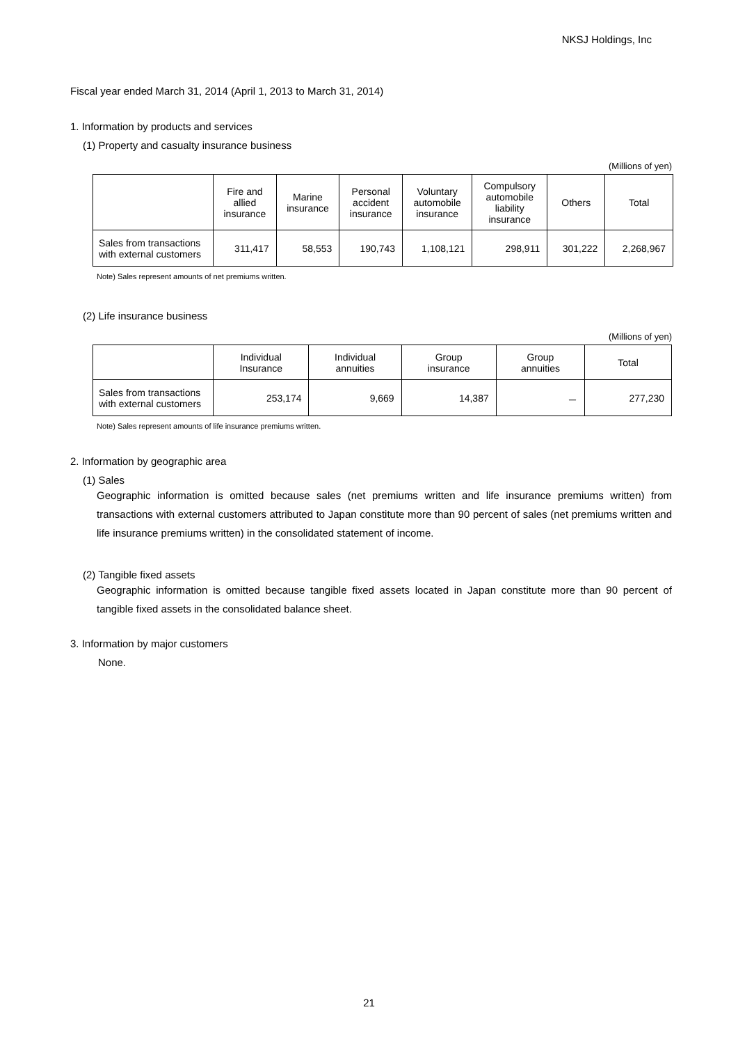NKSJ Holdings, Inc
Fiscal year ended March 31, 2014 (April 1, 2013 to March 31, 2014)
1. Information by products and services
(1) Property and casualty insurance business
(Millions of yen)
| | Fire and allied insurance | Marine insurance | Personal accident insurance | Voluntary automobile insurance | Compulsory automobile liability insurance | Others | Total |
| --- | --- | --- | --- | --- | --- | --- | --- |
| Sales from transactions with external customers | 311,417 | 58,553 | 190,743 | 1,108,121 | 298,911 | 301,222 | 2,268,967 |
Note) Sales represent amounts of net premiums written.
(2) Life insurance business
(Millions of yen)
| | Individual Insurance | Individual annuities | Group insurance | Group annuities | Total |
| --- | --- | --- | --- | --- | --- |
| Sales from transactions with external customers | 253,174 | 9,669 | 14,387 | － | 277,230 |
Note) Sales represent amounts of life insurance premiums written.
2. Information by geographic area
(1) Sales
Geographic information is omitted because sales (net premiums written and life insurance premiums written) from transactions with external customers attributed to Japan constitute more than 90 percent of sales (net premiums written and life insurance premiums written) in the consolidated statement of income.
(2) Tangible fixed assets
Geographic information is omitted because tangible fixed assets located in Japan constitute more than 90 percent of tangible fixed assets in the consolidated balance sheet.
3. Information by major customers
None.
21